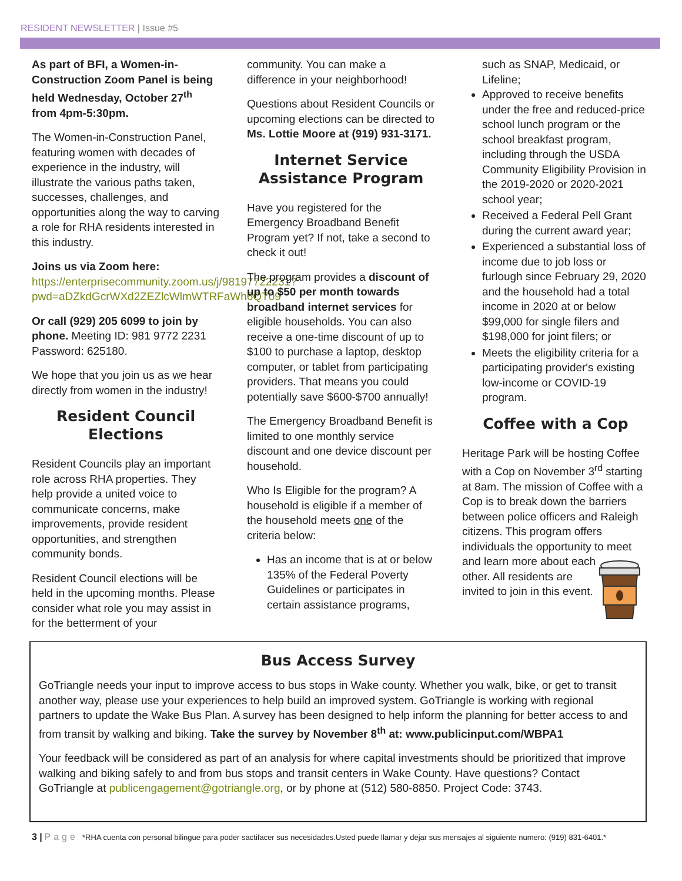RESIDENT NEWSLETTER | Issue #5
As part of BFI, a Women-in-Construction Zoom Panel is being held Wednesday, October 27<sup>th</sup> from 4pm-5:30pm.
The Women-in-Construction Panel, featuring women with decades of experience in the industry, will illustrate the various paths taken, successes, challenges, and opportunities along the way to carving a role for RHA residents interested in this industry.
Joins us via Zoom here:
https://enterprisecommunity.zoom.us/j/98197722231?pwd=aDZkdGcrWXd2ZEZlcWlmWTRFaWh6QT09
Or call (929) 205 6099 to join by phone. Meeting ID: 981 9772 2231 Password: 625180.
We hope that you join us as we hear directly from women in the industry!
Resident Council Elections
Resident Councils play an important role across RHA properties. They help provide a united voice to communicate concerns, make improvements, provide resident opportunities, and strengthen community bonds.
Resident Council elections will be held in the upcoming months. Please consider what role you may assist in for the betterment of your
community. You can make a difference in your neighborhood!
Questions about Resident Councils or upcoming elections can be directed to Ms. Lottie Moore at (919) 931-3171.
Internet Service Assistance Program
Have you registered for the Emergency Broadband Benefit Program yet? If not, take a second to check it out!
The program provides a discount of up to $50 per month towards broadband internet services for eligible households. You can also receive a one-time discount of up to $100 to purchase a laptop, desktop computer, or tablet from participating providers. That means you could potentially save $600-$700 annually!
The Emergency Broadband Benefit is limited to one monthly service discount and one device discount per household.
Who Is Eligible for the program? A household is eligible if a member of the household meets one of the criteria below:
Has an income that is at or below 135% of the Federal Poverty Guidelines or participates in certain assistance programs,
such as SNAP, Medicaid, or Lifeline;
Approved to receive benefits under the free and reduced-price school lunch program or the school breakfast program, including through the USDA Community Eligibility Provision in the 2019-2020 or 2020-2021 school year;
Received a Federal Pell Grant during the current award year;
Experienced a substantial loss of income due to job loss or furlough since February 29, 2020 and the household had a total income in 2020 at or below $99,000 for single filers and $198,000 for joint filers; or
Meets the eligibility criteria for a participating provider's existing low-income or COVID-19 program.
Coffee with a Cop
Heritage Park will be hosting Coffee with a Cop on November 3<sup>rd</sup> starting at 8am. The mission of Coffee with a Cop is to break down the barriers between police officers and Raleigh citizens. This program offers individuals the opportunity to meet and learn more about each other. All residents are invited to join in this event.
Bus Access Survey
GoTriangle needs your input to improve access to bus stops in Wake county. Whether you walk, bike, or get to transit another way, please use your experiences to help build an improved system. GoTriangle is working with regional partners to update the Wake Bus Plan. A survey has been designed to help inform the planning for better access to and from transit by walking and biking. Take the survey by November 8<sup>th</sup> at: www.publicinput.com/WBPA1
Your feedback will be considered as part of an analysis for where capital investments should be prioritized that improve walking and biking safely to and from bus stops and transit centers in Wake County. Have questions? Contact GoTriangle at publicengagement@gotriangle.org, or by phone at (512) 580-8850. Project Code: 3743.
3 | Page *RHA cuenta con personal bilingue para poder sactifacer sus necesidades.Usted puede llamar y dejar sus mensajes al siguiente numero: (919) 831-6401.*